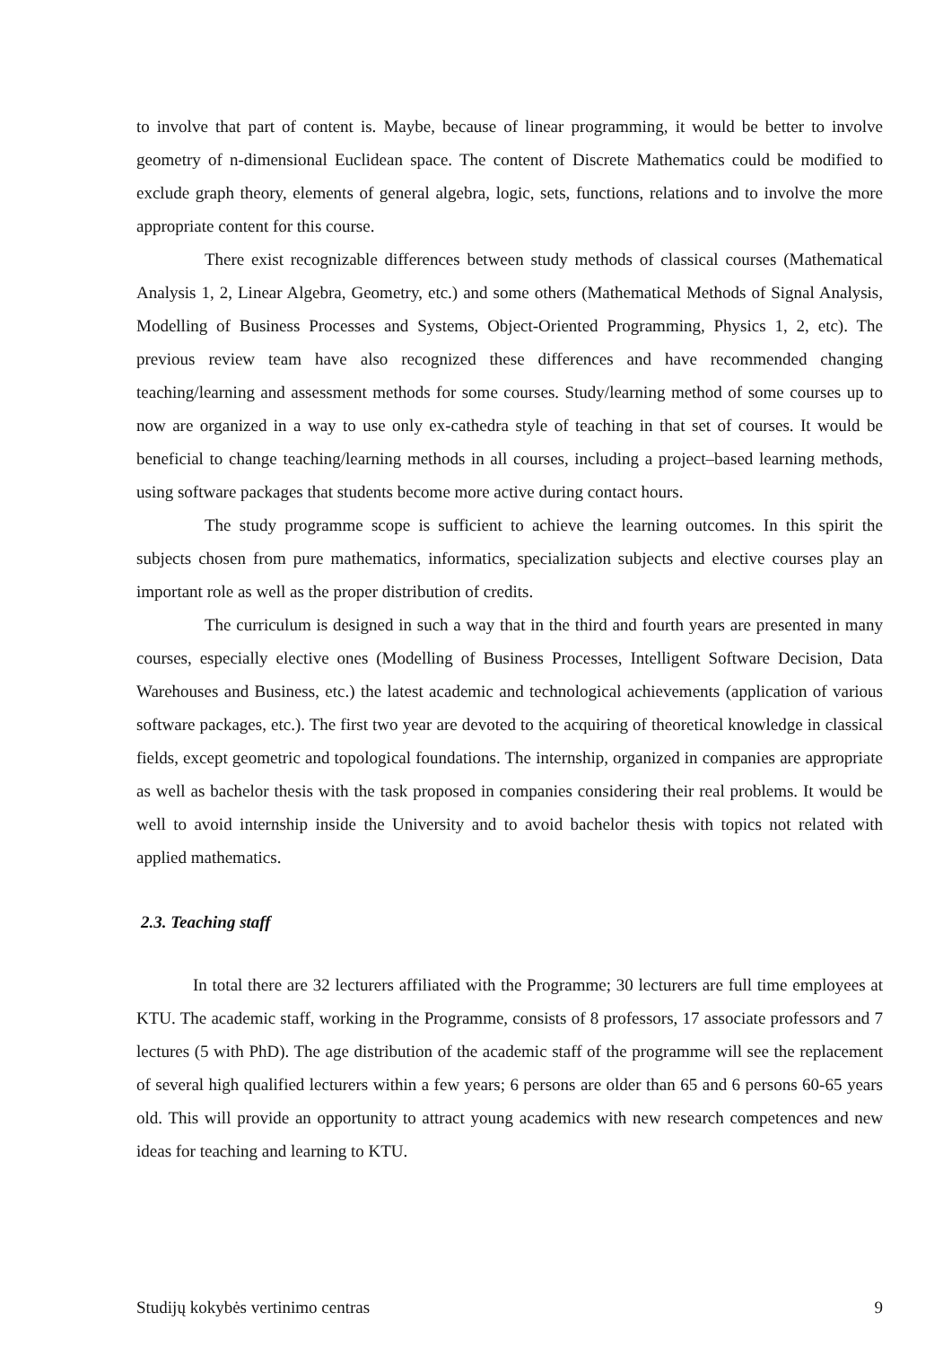to involve that part of content is. Maybe, because of linear programming, it would be better to involve geometry of n-dimensional Euclidean space. The content of Discrete Mathematics could be modified to exclude graph theory, elements of general algebra, logic, sets, functions, relations and to involve the more appropriate content for this course.
There exist recognizable differences between study methods of classical courses (Mathematical Analysis 1, 2, Linear Algebra, Geometry, etc.) and some others (Mathematical Methods of Signal Analysis, Modelling of Business Processes and Systems, Object-Oriented Programming, Physics 1, 2, etc). The previous review team have also recognized these differences and have recommended changing teaching/learning and assessment methods for some courses. Study/learning method of some courses up to now are organized in a way to use only ex-cathedra style of teaching in that set of courses. It would be beneficial to change teaching/learning methods in all courses, including a project–based learning methods, using software packages that students become more active during contact hours.
The study programme scope is sufficient to achieve the learning outcomes. In this spirit the subjects chosen from pure mathematics, informatics, specialization subjects and elective courses play an important role as well as the proper distribution of credits.
The curriculum is designed in such a way that in the third and fourth years are presented in many courses, especially elective ones (Modelling of Business Processes, Intelligent Software Decision, Data Warehouses and Business, etc.) the latest academic and technological achievements (application of various software packages, etc.). The first two year are devoted to the acquiring of theoretical knowledge in classical fields, except geometric and topological foundations. The internship, organized in companies are appropriate as well as bachelor thesis with the task proposed in companies considering their real problems. It would be well to avoid internship inside the University and to avoid bachelor thesis with topics not related with applied mathematics.
2.3. Teaching staff
In total there are 32 lecturers affiliated with the Programme; 30 lecturers are full time employees at KTU. The academic staff, working in the Programme, consists of 8 professors, 17 associate professors and 7 lectures (5 with PhD). The age distribution of the academic staff of the programme will see the replacement of several high qualified lecturers within a few years; 6 persons are older than 65 and 6 persons 60-65 years old. This will provide an opportunity to attract young academics with new research competences and new ideas for teaching and learning to KTU.
Studijų kokybės vertinimo centras 9